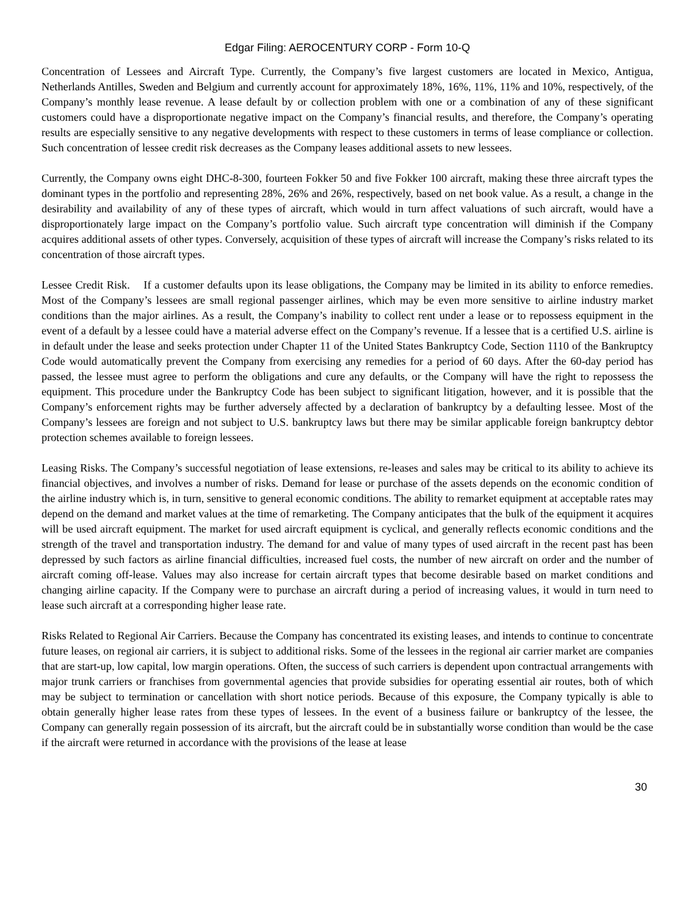Edgar Filing: AEROCENTURY CORP - Form 10-Q
Concentration of Lessees and Aircraft Type. Currently, the Company’s five largest customers are located in Mexico, Antigua, Netherlands Antilles, Sweden and Belgium and currently account for approximately 18%, 16%, 11%, 11% and 10%, respectively, of the Company’s monthly lease revenue. A lease default by or collection problem with one or a combination of any of these significant customers could have a disproportionate negative impact on the Company’s financial results, and therefore, the Company’s operating results are especially sensitive to any negative developments with respect to these customers in terms of lease compliance or collection. Such concentration of lessee credit risk decreases as the Company leases additional assets to new lessees.
Currently, the Company owns eight DHC-8-300, fourteen Fokker 50 and five Fokker 100 aircraft, making these three aircraft types the dominant types in the portfolio and representing 28%, 26% and 26%, respectively, based on net book value. As a result, a change in the desirability and availability of any of these types of aircraft, which would in turn affect valuations of such aircraft, would have a disproportionately large impact on the Company’s portfolio value. Such aircraft type concentration will diminish if the Company acquires additional assets of other types. Conversely, acquisition of these types of aircraft will increase the Company’s risks related to its concentration of those aircraft types.
Lessee Credit Risk. If a customer defaults upon its lease obligations, the Company may be limited in its ability to enforce remedies. Most of the Company’s lessees are small regional passenger airlines, which may be even more sensitive to airline industry market conditions than the major airlines. As a result, the Company’s inability to collect rent under a lease or to repossess equipment in the event of a default by a lessee could have a material adverse effect on the Company’s revenue. If a lessee that is a certified U.S. airline is in default under the lease and seeks protection under Chapter 11 of the United States Bankruptcy Code, Section 1110 of the Bankruptcy Code would automatically prevent the Company from exercising any remedies for a period of 60 days. After the 60-day period has passed, the lessee must agree to perform the obligations and cure any defaults, or the Company will have the right to repossess the equipment. This procedure under the Bankruptcy Code has been subject to significant litigation, however, and it is possible that the Company’s enforcement rights may be further adversely affected by a declaration of bankruptcy by a defaulting lessee. Most of the Company’s lessees are foreign and not subject to U.S. bankruptcy laws but there may be similar applicable foreign bankruptcy debtor protection schemes available to foreign lessees.
Leasing Risks. The Company’s successful negotiation of lease extensions, re-leases and sales may be critical to its ability to achieve its financial objectives, and involves a number of risks. Demand for lease or purchase of the assets depends on the economic condition of the airline industry which is, in turn, sensitive to general economic conditions. The ability to remarket equipment at acceptable rates may depend on the demand and market values at the time of remarketing. The Company anticipates that the bulk of the equipment it acquires will be used aircraft equipment. The market for used aircraft equipment is cyclical, and generally reflects economic conditions and the strength of the travel and transportation industry. The demand for and value of many types of used aircraft in the recent past has been depressed by such factors as airline financial difficulties, increased fuel costs, the number of new aircraft on order and the number of aircraft coming off-lease. Values may also increase for certain aircraft types that become desirable based on market conditions and changing airline capacity. If the Company were to purchase an aircraft during a period of increasing values, it would in turn need to lease such aircraft at a corresponding higher lease rate.
Risks Related to Regional Air Carriers. Because the Company has concentrated its existing leases, and intends to continue to concentrate future leases, on regional air carriers, it is subject to additional risks. Some of the lessees in the regional air carrier market are companies that are start-up, low capital, low margin operations. Often, the success of such carriers is dependent upon contractual arrangements with major trunk carriers or franchises from governmental agencies that provide subsidies for operating essential air routes, both of which may be subject to termination or cancellation with short notice periods. Because of this exposure, the Company typically is able to obtain generally higher lease rates from these types of lessees. In the event of a business failure or bankruptcy of the lessee, the Company can generally regain possession of its aircraft, but the aircraft could be in substantially worse condition than would be the case if the aircraft were returned in accordance with the provisions of the lease at lease
30